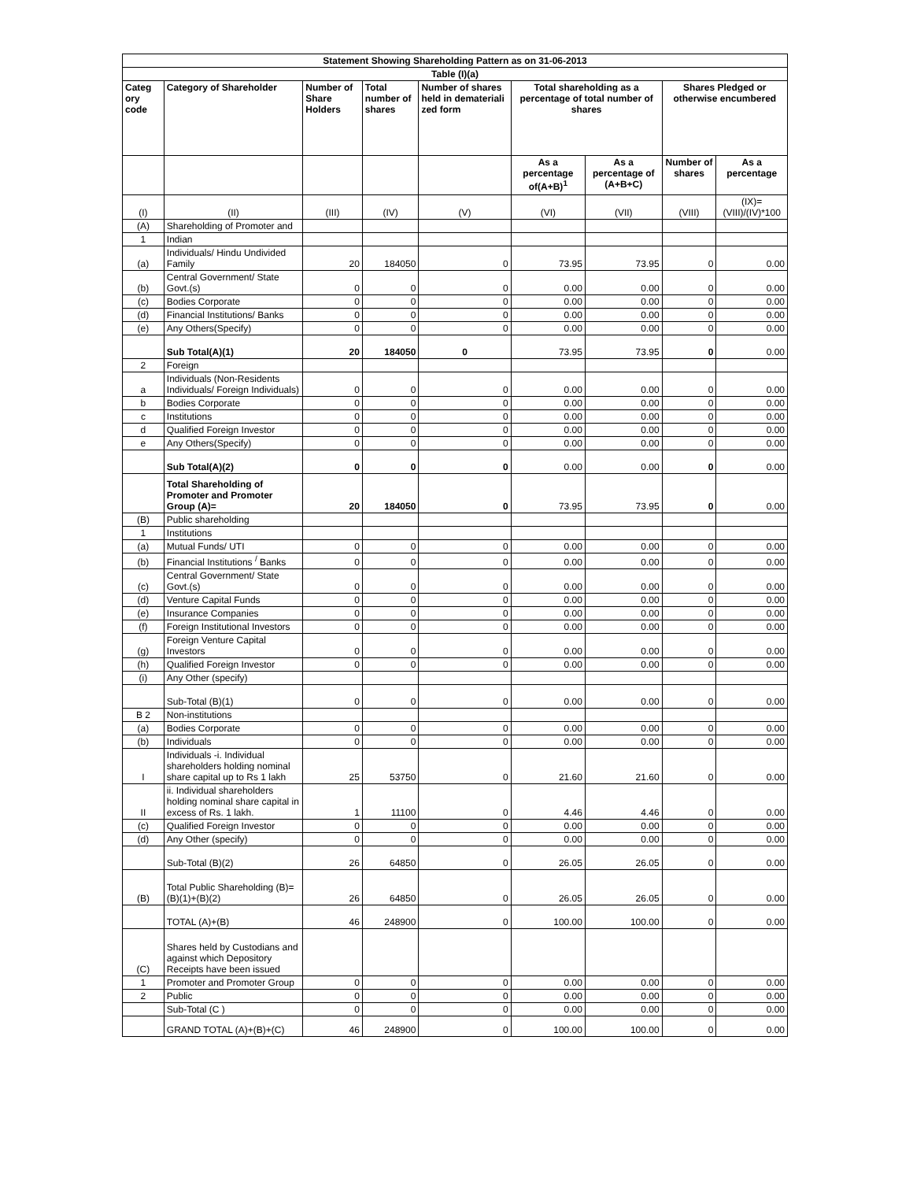| Statement Showing Shareholding Pattern as on 31-06-2013 | | | | | | | | |
| --- | --- | --- | --- | --- | --- | --- | --- | --- |
| Table (I)(a) | | | | | | | | |
| Categ ory code | Category of Shareholder | Number of Share Holders | Total number of shares | Number of shares held in demateriali zed form | Total shareholding as a percentage of total number of shares | | Shares Pledged or otherwise encumbered | |
| | | | | | As a percentage of(A+B)<sup>1</sup> | As a percentage of (A+B+C) | Number of shares | As a percentage |
| (I) | (II) | (III) | (IV) | (V) | (VI) | (VII) | (VIII) | (IX)= (VIII)/(IV)*100 |
| (A) | Shareholding of Promoter and | | | | | | | |
| 1 | Indian | | | | | | | |
| (a) | Individuals/ Hindu Undivided Family | 20 | 184050 | 0 | 73.95 | 73.95 | 0 | 0.00 |
| (b) | Central Government/ State Govt.(s) | 0 | 0 | 0 | 0.00 | 0.00 | 0 | 0.00 |
| (c) | Bodies Corporate | 0 | 0 | 0 | 0.00 | 0.00 | 0 | 0.00 |
| (d) | Financial Institutions/ Banks | 0 | 0 | 0 | 0.00 | 0.00 | 0 | 0.00 |
| (e) | Any Others(Specify) | 0 | 0 | 0 | 0.00 | 0.00 | 0 | 0.00 |
| | Sub Total(A)(1) | 20 | 184050 | 0 | 73.95 | 73.95 | 0 | 0.00 |
| 2 | Foreign | | | | | | | |
| a | Individuals (Non-Residents Individuals/ Foreign Individuals) | 0 | 0 | 0 | 0.00 | 0.00 | 0 | 0.00 |
| b | Bodies Corporate | 0 | 0 | 0 | 0.00 | 0.00 | 0 | 0.00 |
| c | Institutions | 0 | 0 | 0 | 0.00 | 0.00 | 0 | 0.00 |
| d | Qualified Foreign Investor | 0 | 0 | 0 | 0.00 | 0.00 | 0 | 0.00 |
| e | Any Others(Specify) | 0 | 0 | 0 | 0.00 | 0.00 | 0 | 0.00 |
| | Sub Total(A)(2) | 0 | 0 | 0 | 0.00 | 0.00 | 0 | 0.00 |
| | Total Shareholding of Promoter and Promoter Group (A)= | 20 | 184050 | 0 | 73.95 | 73.95 | 0 | 0.00 |
| (B) | Public shareholding | | | | | | | |
| 1 | Institutions | | | | | | | |
| (a) | Mutual Funds/ UTI | 0 | 0 | 0 | 0.00 | 0.00 | 0 | 0.00 |
| (b) | Financial Institutions <sup>/</sup> Banks | 0 | 0 | 0 | 0.00 | 0.00 | 0 | 0.00 |
| (c) | Central Government/ State Govt.(s) | 0 | 0 | 0 | 0.00 | 0.00 | 0 | 0.00 |
| (d) | Venture Capital Funds | 0 | 0 | 0 | 0.00 | 0.00 | 0 | 0.00 |
| (e) | Insurance Companies | 0 | 0 | 0 | 0.00 | 0.00 | 0 | 0.00 |
| (f) | Foreign Institutional Investors | 0 | 0 | 0 | 0.00 | 0.00 | 0 | 0.00 |
| (g) | Foreign Venture Capital Investors | 0 | 0 | 0 | 0.00 | 0.00 | 0 | 0.00 |
| (h) | Qualified Foreign Investor | 0 | 0 | 0 | 0.00 | 0.00 | 0 | 0.00 |
| (i) | Any Other (specify) | | | | | | | |
| | Sub-Total (B)(1) | 0 | 0 | 0 | 0.00 | 0.00 | 0 | 0.00 |
| B 2 | Non-institutions | | | | | | | |
| (a) | Bodies Corporate | 0 | 0 | 0 | 0.00 | 0.00 | 0 | 0.00 |
| (b) | Individuals | 0 | 0 | 0 | 0.00 | 0.00 | 0 | 0.00 |
| I | Individuals -i. Individual shareholders holding nominal share capital up to Rs 1 lakh | 25 | 53750 | 0 | 21.60 | 21.60 | 0 | 0.00 |
| II | ii. Individual shareholders holding nominal share capital in excess of Rs. 1 lakh. | 1 | 11100 | 0 | 4.46 | 4.46 | 0 | 0.00 |
| (c) | Qualified Foreign Investor | 0 | 0 | 0 | 0.00 | 0.00 | 0 | 0.00 |
| (d) | Any Other (specify) | 0 | 0 | 0 | 0.00 | 0.00 | 0 | 0.00 |
| | Sub-Total (B)(2) | 26 | 64850 | 0 | 26.05 | 26.05 | 0 | 0.00 |
| (B) | Total Public Shareholding (B)= (B)(1)+(B)(2) | 26 | 64850 | 0 | 26.05 | 26.05 | 0 | 0.00 |
| | TOTAL (A)+(B) | 46 | 248900 | 0 | 100.00 | 100.00 | 0 | 0.00 |
| (C) | Shares held by Custodians and against which Depository Receipts have been issued | | | | | | | |
| 1 | Promoter and Promoter Group | 0 | 0 | 0 | 0.00 | 0.00 | 0 | 0.00 |
| 2 | Public | 0 | 0 | 0 | 0.00 | 0.00 | 0 | 0.00 |
| | Sub-Total (C ) | 0 | 0 | 0 | 0.00 | 0.00 | 0 | 0.00 |
| | GRAND TOTAL (A)+(B)+(C) | 46 | 248900 | 0 | 100.00 | 100.00 | 0 | 0.00 |